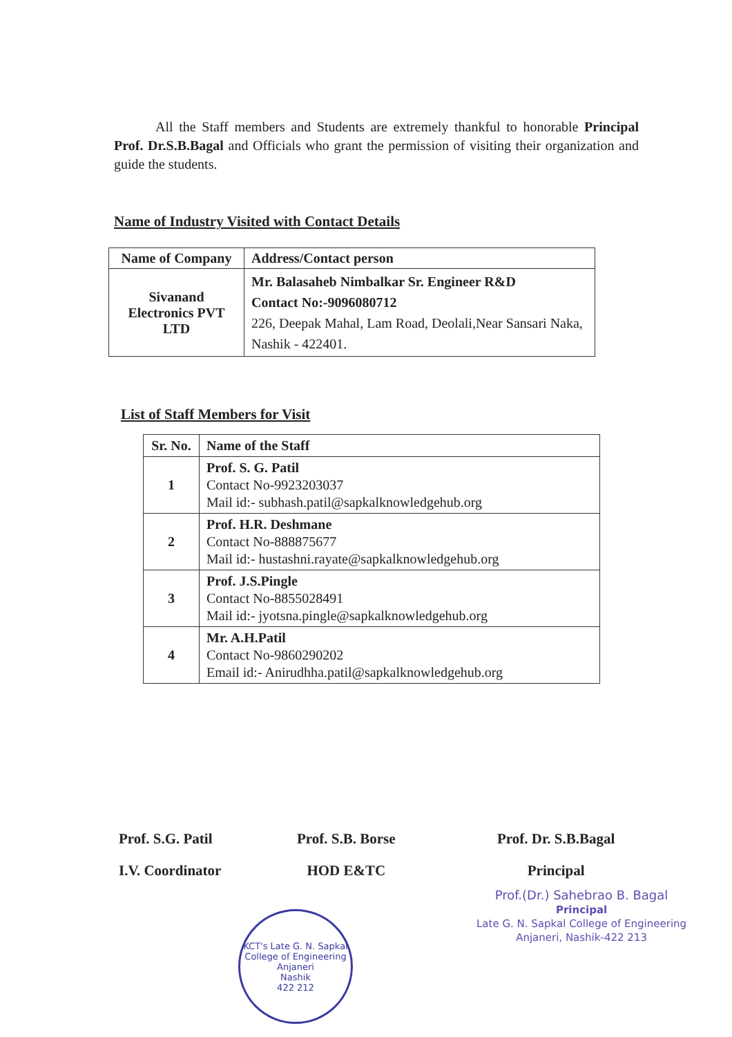All the Staff members and Students are extremely thankful to honorable Principal Prof. Dr.S.B.Bagal and Officials who grant the permission of visiting their organization and guide the students.
Name of Industry Visited with Contact Details
| Name of Company | Address/Contact person |
| --- | --- |
| Sivanand Electronics PVT LTD | Mr. Balasaheb Nimbalkar Sr. Engineer R&D Contact No:-9096080712 226, Deepak Mahal, Lam Road, Deolali,Near Sansari Naka, Nashik - 422401. |
List of Staff Members for Visit
| Sr. No. | Name of the Staff |
| --- | --- |
| 1 | Prof. S. G. Patil Contact No-9923203037 Mail id:- subhash.patil@sapkalknowledgehub.org |
| 2 | Prof. H.R. Deshmane Contact No-888875677 Mail id:- hustashni.rayate@sapkalknowledgehub.org |
| 3 | Prof. J.S.Pingle Contact No-8855028491 Mail id:- jyotsna.pingle@sapkalknowledgehub.org |
| 4 | Mr. A.H.Patil Contact No-9860290202 Email id:- Anirudhha.patil@sapkalknowledgehub.org |
Prof. S.G. Patil
I.V. Coordinator
Prof. S.B. Borse
HOD E&TC
Prof. Dr. S.B.Bagal
Principal
Prof.(Dr.) Sahebrao B. Bagal
Principal
Late G. N. Sapkal College of Engineering
Anjaneri, Nashik-422 213
KCT's Late G. N. Sapkal College of Engineering
Anjaneri
Nashik
422 212